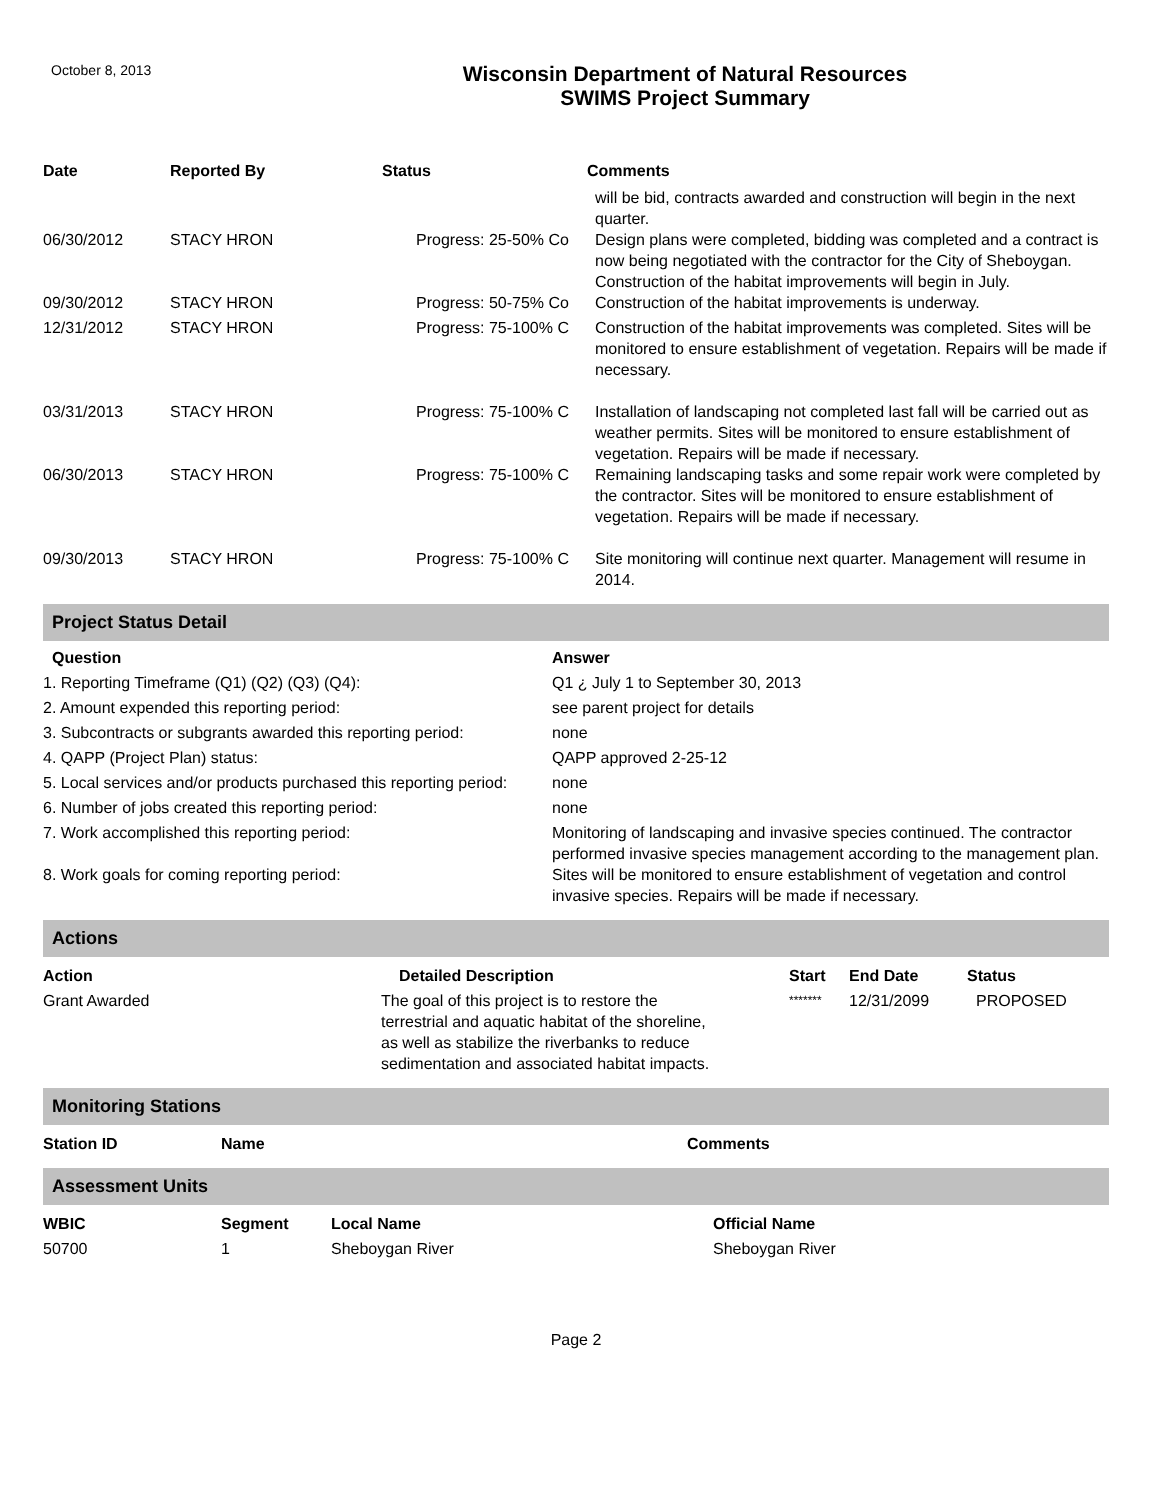October 8, 2013
Wisconsin Department of Natural Resources
SWIMS Project Summary
| Date | Reported By | Status | Comments |
| --- | --- | --- | --- |
| | | | will be bid, contracts awarded and construction will begin in the next quarter. |
| 06/30/2012 | STACY HRON | Progress: 25-50% Co | Design plans were completed, bidding was completed and a contract is now being negotiated with the contractor for the City of Sheboygan. Construction of the habitat improvements will begin in July. |
| 09/30/2012 | STACY HRON | Progress: 50-75% Co | Construction of the habitat improvements is underway. |
| 12/31/2012 | STACY HRON | Progress: 75-100% C | Construction of the habitat improvements was completed. Sites will be monitored to ensure establishment of vegetation. Repairs will be made if necessary. |
| 03/31/2013 | STACY HRON | Progress: 75-100% C | Installation of landscaping not completed last fall will be carried out as weather permits. Sites will be monitored to ensure establishment of vegetation. Repairs will be made if necessary. |
| 06/30/2013 | STACY HRON | Progress: 75-100% C | Remaining landscaping tasks and some repair work were completed by the contractor. Sites will be monitored to ensure establishment of vegetation. Repairs will be made if necessary. |
| 09/30/2013 | STACY HRON | Progress: 75-100% C | Site monitoring will continue next quarter. Management will resume in 2014. |
Project Status Detail
| Question | Answer |
| --- | --- |
| 1. Reporting Timeframe (Q1) (Q2) (Q3) (Q4): | Q1 ¿ July 1 to September 30, 2013 |
| 2. Amount expended this reporting period: | see parent project for details |
| 3. Subcontracts or subgrants awarded this reporting period: | none |
| 4. QAPP (Project Plan) status: | QAPP approved 2-25-12 |
| 5. Local services and/or products purchased this reporting period: | none |
| 6. Number of jobs created this reporting period: | none |
| 7. Work accomplished this reporting period: | Monitoring of landscaping and invasive species continued. The contractor performed invasive species management according to the management plan. |
| 8. Work goals for coming reporting period: | Sites will be monitored to ensure establishment of vegetation and control invasive species. Repairs will be made if necessary. |
Actions
| Action | Detailed Description | Start | End Date | Status |
| --- | --- | --- | --- | --- |
| Grant Awarded | The goal of this project is to restore the terrestrial and aquatic habitat of the shoreline, as well as stabilize the riverbanks to reduce sedimentation and associated habitat impacts. | ******* | 12/31/2099 | PROPOSED |
Monitoring Stations
| Station ID | Name | Comments |
| --- | --- | --- |
Assessment Units
| WBIC | Segment | Local Name | Official Name |
| --- | --- | --- | --- |
| 50700 | 1 | Sheboygan River | Sheboygan River |
Page 2